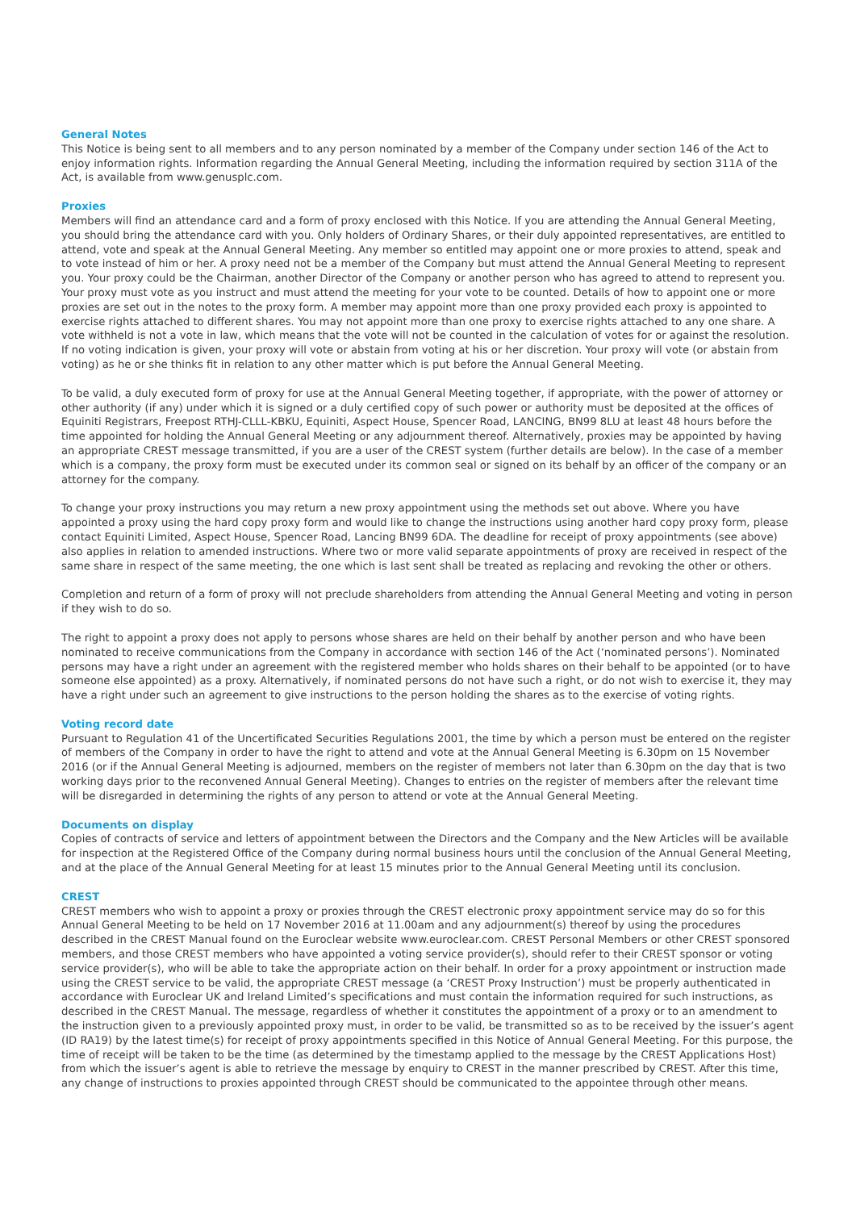General Notes
This Notice is being sent to all members and to any person nominated by a member of the Company under section 146 of the Act to enjoy information rights. Information regarding the Annual General Meeting, including the information required by section 311A of the Act, is available from www.genusplc.com.
Proxies
Members will find an attendance card and a form of proxy enclosed with this Notice. If you are attending the Annual General Meeting, you should bring the attendance card with you. Only holders of Ordinary Shares, or their duly appointed representatives, are entitled to attend, vote and speak at the Annual General Meeting. Any member so entitled may appoint one or more proxies to attend, speak and to vote instead of him or her. A proxy need not be a member of the Company but must attend the Annual General Meeting to represent you. Your proxy could be the Chairman, another Director of the Company or another person who has agreed to attend to represent you. Your proxy must vote as you instruct and must attend the meeting for your vote to be counted. Details of how to appoint one or more proxies are set out in the notes to the proxy form. A member may appoint more than one proxy provided each proxy is appointed to exercise rights attached to different shares. You may not appoint more than one proxy to exercise rights attached to any one share. A vote withheld is not a vote in law, which means that the vote will not be counted in the calculation of votes for or against the resolution. If no voting indication is given, your proxy will vote or abstain from voting at his or her discretion. Your proxy will vote (or abstain from voting) as he or she thinks fit in relation to any other matter which is put before the Annual General Meeting.
To be valid, a duly executed form of proxy for use at the Annual General Meeting together, if appropriate, with the power of attorney or other authority (if any) under which it is signed or a duly certified copy of such power or authority must be deposited at the offices of Equiniti Registrars, Freepost RTHJ-CLLL-KBKU, Equiniti, Aspect House, Spencer Road, LANCING, BN99 8LU at least 48 hours before the time appointed for holding the Annual General Meeting or any adjournment thereof. Alternatively, proxies may be appointed by having an appropriate CREST message transmitted, if you are a user of the CREST system (further details are below). In the case of a member which is a company, the proxy form must be executed under its common seal or signed on its behalf by an officer of the company or an attorney for the company.
To change your proxy instructions you may return a new proxy appointment using the methods set out above. Where you have appointed a proxy using the hard copy proxy form and would like to change the instructions using another hard copy proxy form, please contact Equiniti Limited, Aspect House, Spencer Road, Lancing BN99 6DA. The deadline for receipt of proxy appointments (see above) also applies in relation to amended instructions. Where two or more valid separate appointments of proxy are received in respect of the same share in respect of the same meeting, the one which is last sent shall be treated as replacing and revoking the other or others.
Completion and return of a form of proxy will not preclude shareholders from attending the Annual General Meeting and voting in person if they wish to do so.
The right to appoint a proxy does not apply to persons whose shares are held on their behalf by another person and who have been nominated to receive communications from the Company in accordance with section 146 of the Act (‘nominated persons’). Nominated persons may have a right under an agreement with the registered member who holds shares on their behalf to be appointed (or to have someone else appointed) as a proxy. Alternatively, if nominated persons do not have such a right, or do not wish to exercise it, they may have a right under such an agreement to give instructions to the person holding the shares as to the exercise of voting rights.
Voting record date
Pursuant to Regulation 41 of the Uncertificated Securities Regulations 2001, the time by which a person must be entered on the register of members of the Company in order to have the right to attend and vote at the Annual General Meeting is 6.30pm on 15 November 2016 (or if the Annual General Meeting is adjourned, members on the register of members not later than 6.30pm on the day that is two working days prior to the reconvened Annual General Meeting). Changes to entries on the register of members after the relevant time will be disregarded in determining the rights of any person to attend or vote at the Annual General Meeting.
Documents on display
Copies of contracts of service and letters of appointment between the Directors and the Company and the New Articles will be available for inspection at the Registered Office of the Company during normal business hours until the conclusion of the Annual General Meeting, and at the place of the Annual General Meeting for at least 15 minutes prior to the Annual General Meeting until its conclusion.
CREST
CREST members who wish to appoint a proxy or proxies through the CREST electronic proxy appointment service may do so for this Annual General Meeting to be held on 17 November 2016 at 11.00am and any adjournment(s) thereof by using the procedures described in the CREST Manual found on the Euroclear website www.euroclear.com. CREST Personal Members or other CREST sponsored members, and those CREST members who have appointed a voting service provider(s), should refer to their CREST sponsor or voting service provider(s), who will be able to take the appropriate action on their behalf. In order for a proxy appointment or instruction made using the CREST service to be valid, the appropriate CREST message (a ‘CREST Proxy Instruction’) must be properly authenticated in accordance with Euroclear UK and Ireland Limited’s specifications and must contain the information required for such instructions, as described in the CREST Manual. The message, regardless of whether it constitutes the appointment of a proxy or to an amendment to the instruction given to a previously appointed proxy must, in order to be valid, be transmitted so as to be received by the issuer’s agent (ID RA19) by the latest time(s) for receipt of proxy appointments specified in this Notice of Annual General Meeting. For this purpose, the time of receipt will be taken to be the time (as determined by the timestamp applied to the message by the CREST Applications Host) from which the issuer’s agent is able to retrieve the message by enquiry to CREST in the manner prescribed by CREST. After this time, any change of instructions to proxies appointed through CREST should be communicated to the appointee through other means.